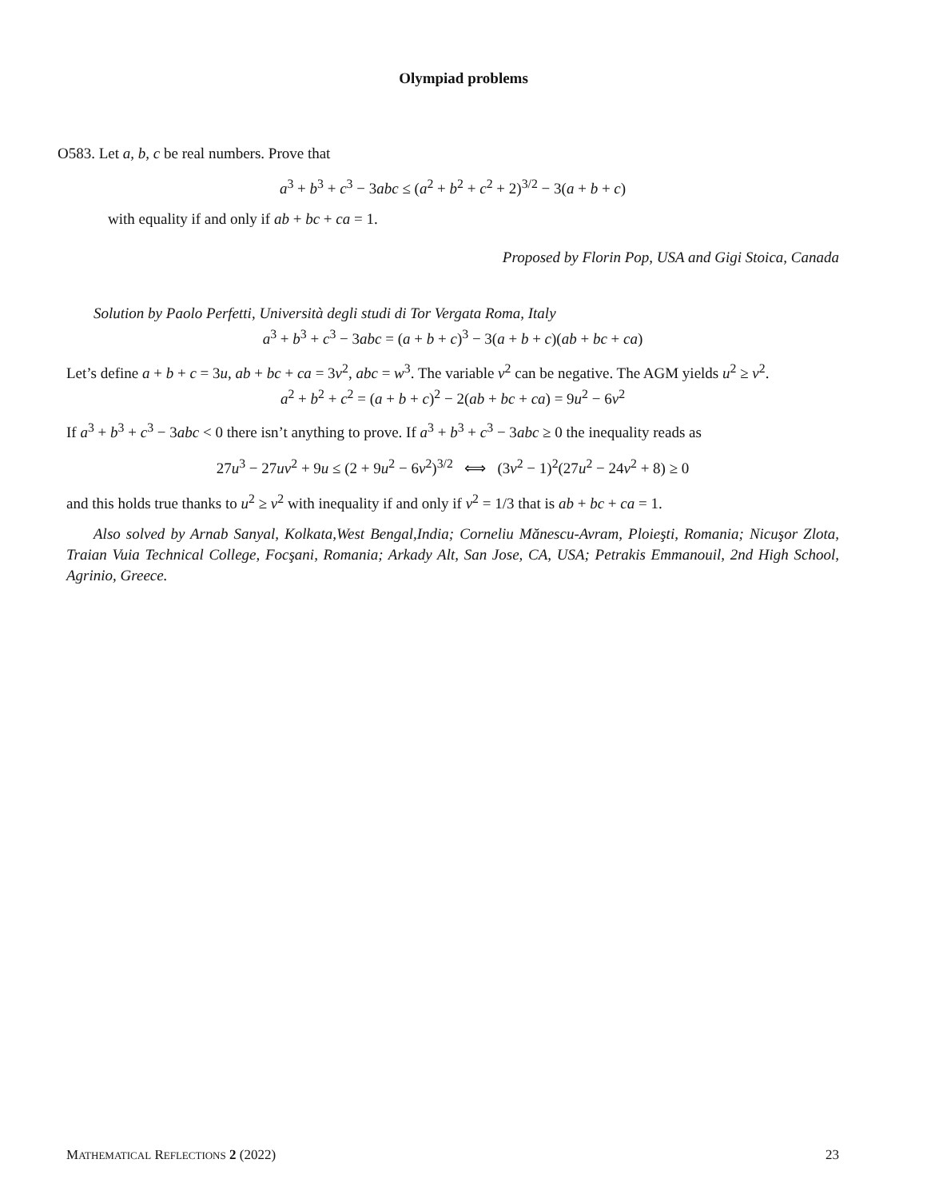Olympiad problems
O583. Let a, b, c be real numbers. Prove that
a<sup>3</sup> + b<sup>3</sup> + c<sup>3</sup> − 3abc ≤ (a<sup>2</sup> + b<sup>2</sup> + c<sup>2</sup> + 2)<sup>3/2</sup> − 3(a + b + c)
with equality if and only if ab + bc + ca = 1.
Proposed by Florin Pop, USA and Gigi Stoica, Canada
Solution by Paolo Perfetti, Università degli studi di Tor Vergata Roma, Italy
a<sup>3</sup> + b<sup>3</sup> + c<sup>3</sup> − 3abc = (a + b + c)<sup>3</sup> − 3(a + b + c)(ab + bc + ca)
Let’s define a + b + c = 3u, ab + bc + ca = 3v<sup>2</sup>, abc = w<sup>3</sup>. The variable v<sup>2</sup> can be negative. The AGM yields u<sup>2</sup> ≥ v<sup>2</sup>.
a<sup>2</sup> + b<sup>2</sup> + c<sup>2</sup> = (a + b + c)<sup>2</sup> − 2(ab + bc + ca) = 9u<sup>2</sup> − 6v<sup>2</sup>
If a<sup>3</sup> + b<sup>3</sup> + c<sup>3</sup> − 3abc < 0 there isn’t anything to prove. If a<sup>3</sup> + b<sup>3</sup> + c<sup>3</sup> − 3abc ≥ 0 the inequality reads as
27u<sup>3</sup> − 27uv<sup>2</sup> + 9u ≤ (2 + 9u<sup>2</sup> − 6v<sup>2</sup>)<sup>3/2</sup> ⟺ (3v<sup>2</sup> − 1)<sup>2</sup>(27u<sup>2</sup> − 24v<sup>2</sup> + 8) ≥ 0
and this holds true thanks to u<sup>2</sup> ≥ v<sup>2</sup> with inequality if and only if v<sup>2</sup> = 1/3 that is ab + bc + ca = 1.
Also solved by Arnab Sanyal, Kolkata,West Bengal,India; Corneliu Mănescu-Avram, Ploieşti, Romania; Nicuşor Zlota, Traian Vuia Technical College, Focşani, Romania; Arkady Alt, San Jose, CA, USA; Petrakis Emmanouil, 2nd High School, Agrinio, Greece.
MATHEMATICAL REFLECTIONS 2 (2022) 23